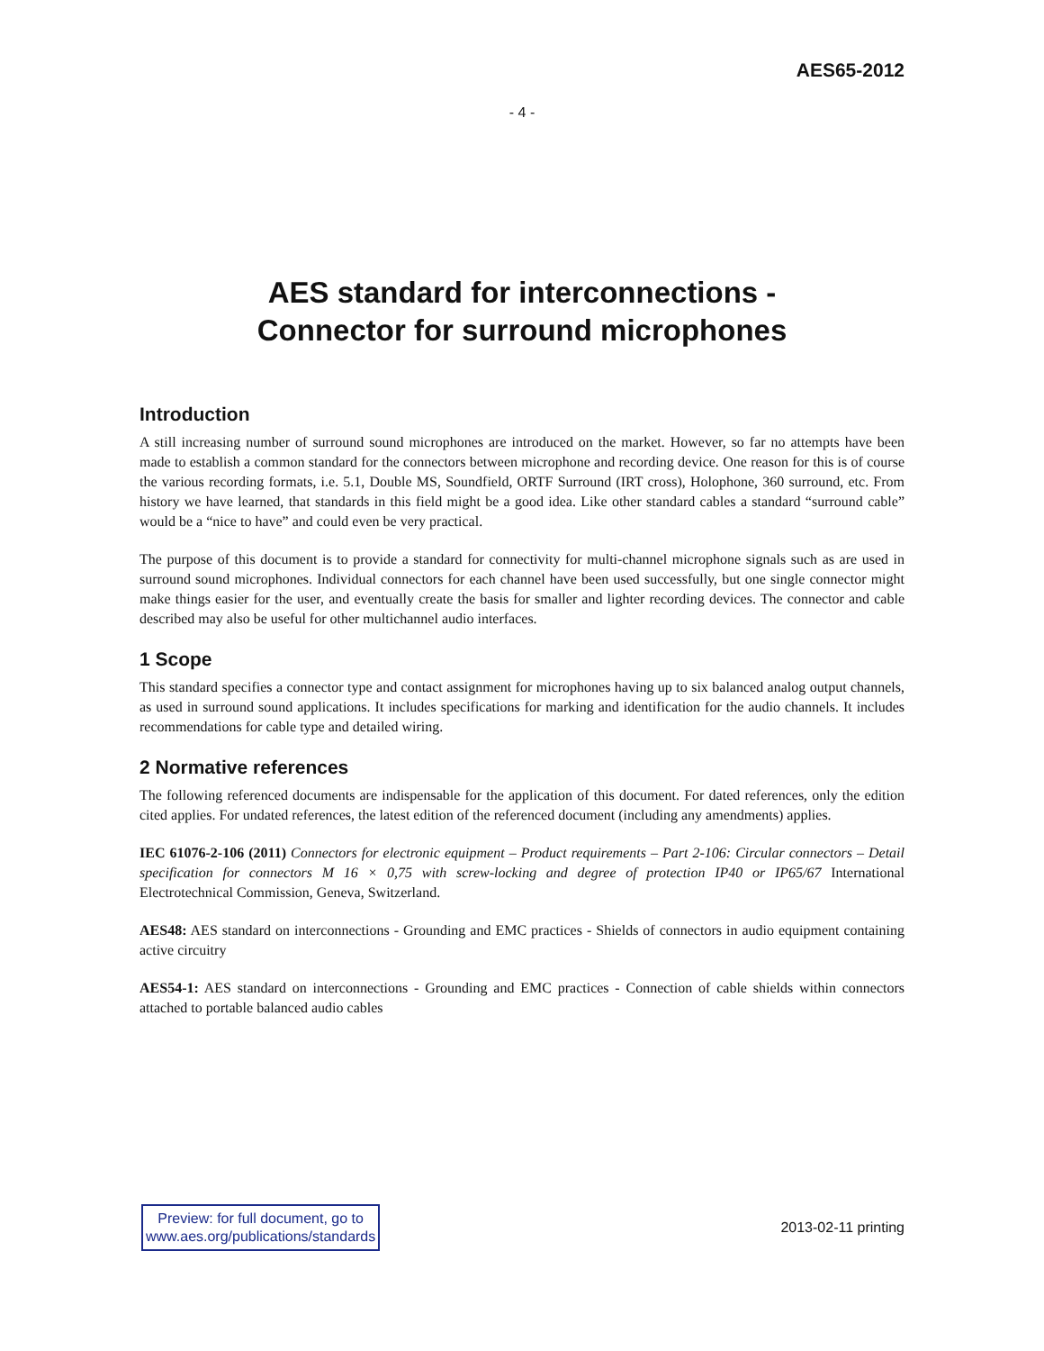AES65-2012
- 4 -
AES standard for interconnections -
Connector for surround microphones
Introduction
A still increasing number of surround sound microphones are introduced on the market. However, so far no attempts have been made to establish a common standard for the connectors between microphone and recording device. One reason for this is of course the various recording formats, i.e. 5.1, Double MS, Soundfield, ORTF Surround (IRT cross), Holophone, 360 surround, etc. From history we have learned, that standards in this field might be a good idea. Like other standard cables a standard “surround cable” would be a “nice to have” and could even be very practical.
The purpose of this document is to provide a standard for connectivity for multi-channel microphone signals such as are used in surround sound microphones. Individual connectors for each channel have been used successfully, but one single connector might make things easier for the user, and eventually create the basis for smaller and lighter recording devices. The connector and cable described may also be useful for other multichannel audio interfaces.
1 Scope
This standard specifies a connector type and contact assignment for microphones having up to six balanced analog output channels, as used in surround sound applications. It includes specifications for marking and identification for the audio channels. It includes recommendations for cable type and detailed wiring.
2 Normative references
The following referenced documents are indispensable for the application of this document. For dated references, only the edition cited applies. For undated references, the latest edition of the referenced document (including any amendments) applies.
IEC 61076-2-106 (2011) Connectors for electronic equipment – Product requirements – Part 2-106: Circular connectors – Detail specification for connectors M 16 × 0,75 with screw-locking and degree of protection IP40 or IP65/67 International Electrotechnical Commission, Geneva, Switzerland.
AES48: AES standard on interconnections - Grounding and EMC practices - Shields of connectors in audio equipment containing active circuitry
AES54-1: AES standard on interconnections - Grounding and EMC practices - Connection of cable shields within connectors attached to portable balanced audio cables
Preview: for full document, go to
www.aes.org/publications/standards
2013-02-11 printing